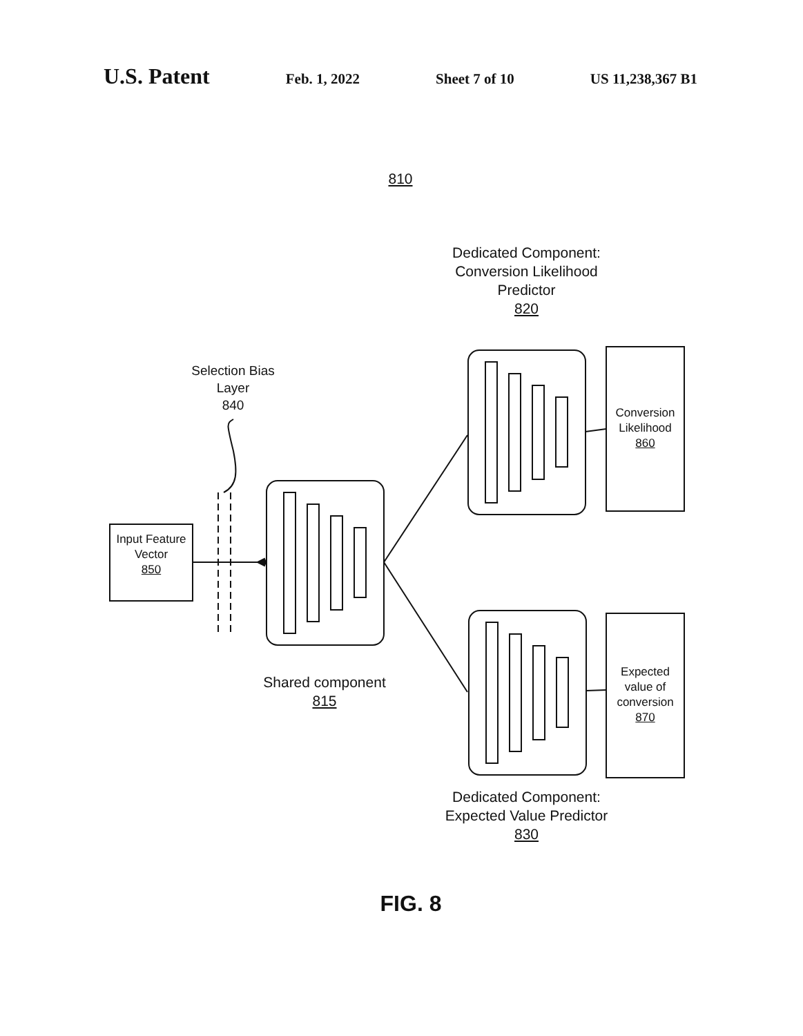U.S. Patent Feb. 1, 2022 Sheet 7 of 10 US 11,238,367 B1
810
Dedicated Component: Conversion Likelihood Predictor
820
Selection Bias Layer
840
Input Feature Vector
850
Conversion Likelihood
860
Expected value of conversion
870
Shared component
815
Dedicated Component: Expected Value Predictor
830
FIG. 8